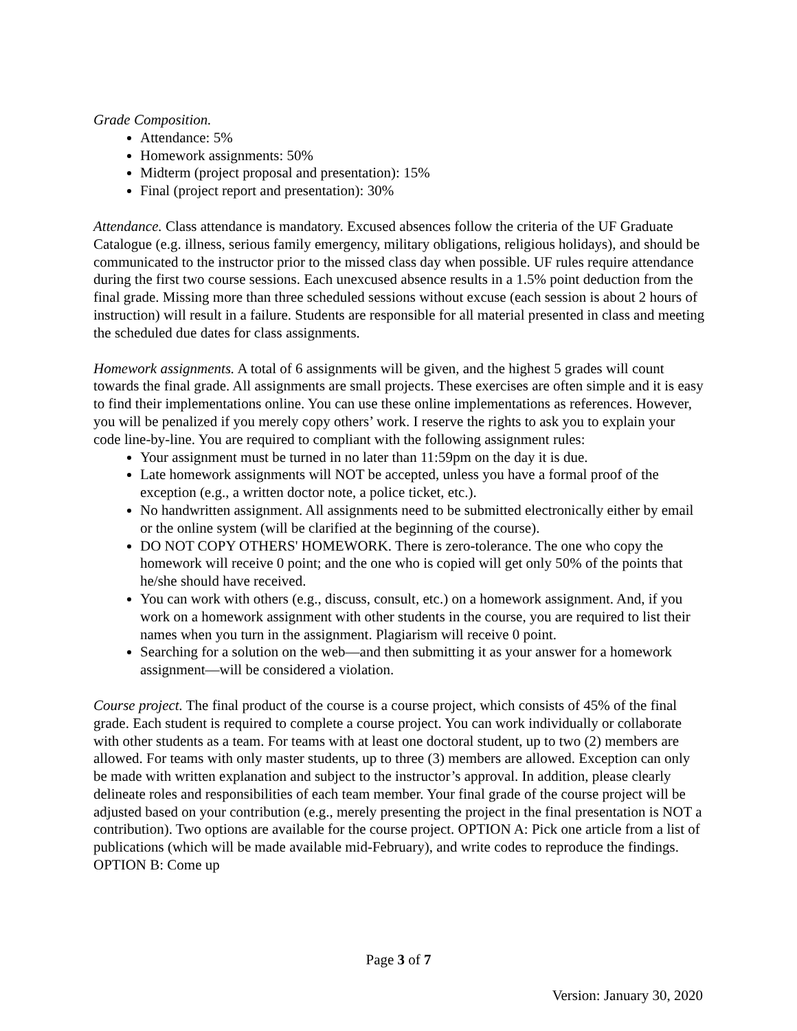Grade Composition.
Attendance: 5%
Homework assignments: 50%
Midterm (project proposal and presentation): 15%
Final (project report and presentation): 30%
Attendance. Class attendance is mandatory. Excused absences follow the criteria of the UF Graduate Catalogue (e.g. illness, serious family emergency, military obligations, religious holidays), and should be communicated to the instructor prior to the missed class day when possible. UF rules require attendance during the first two course sessions. Each unexcused absence results in a 1.5% point deduction from the final grade. Missing more than three scheduled sessions without excuse (each session is about 2 hours of instruction) will result in a failure. Students are responsible for all material presented in class and meeting the scheduled due dates for class assignments.
Homework assignments. A total of 6 assignments will be given, and the highest 5 grades will count towards the final grade. All assignments are small projects. These exercises are often simple and it is easy to find their implementations online. You can use these online implementations as references. However, you will be penalized if you merely copy others’ work. I reserve the rights to ask you to explain your code line-by-line. You are required to compliant with the following assignment rules:
Your assignment must be turned in no later than 11:59pm on the day it is due.
Late homework assignments will NOT be accepted, unless you have a formal proof of the exception (e.g., a written doctor note, a police ticket, etc.).
No handwritten assignment. All assignments need to be submitted electronically either by email or the online system (will be clarified at the beginning of the course).
DO NOT COPY OTHERS' HOMEWORK. There is zero-tolerance. The one who copy the homework will receive 0 point; and the one who is copied will get only 50% of the points that he/she should have received.
You can work with others (e.g., discuss, consult, etc.) on a homework assignment. And, if you work on a homework assignment with other students in the course, you are required to list their names when you turn in the assignment. Plagiarism will receive 0 point.
Searching for a solution on the web—and then submitting it as your answer for a homework assignment—will be considered a violation.
Course project. The final product of the course is a course project, which consists of 45% of the final grade. Each student is required to complete a course project. You can work individually or collaborate with other students as a team. For teams with at least one doctoral student, up to two (2) members are allowed. For teams with only master students, up to three (3) members are allowed. Exception can only be made with written explanation and subject to the instructor’s approval. In addition, please clearly delineate roles and responsibilities of each team member. Your final grade of the course project will be adjusted based on your contribution (e.g., merely presenting the project in the final presentation is NOT a contribution). Two options are available for the course project. OPTION A: Pick one article from a list of publications (which will be made available mid-February), and write codes to reproduce the findings. OPTION B: Come up
Page 3 of 7
Version: January 30, 2020